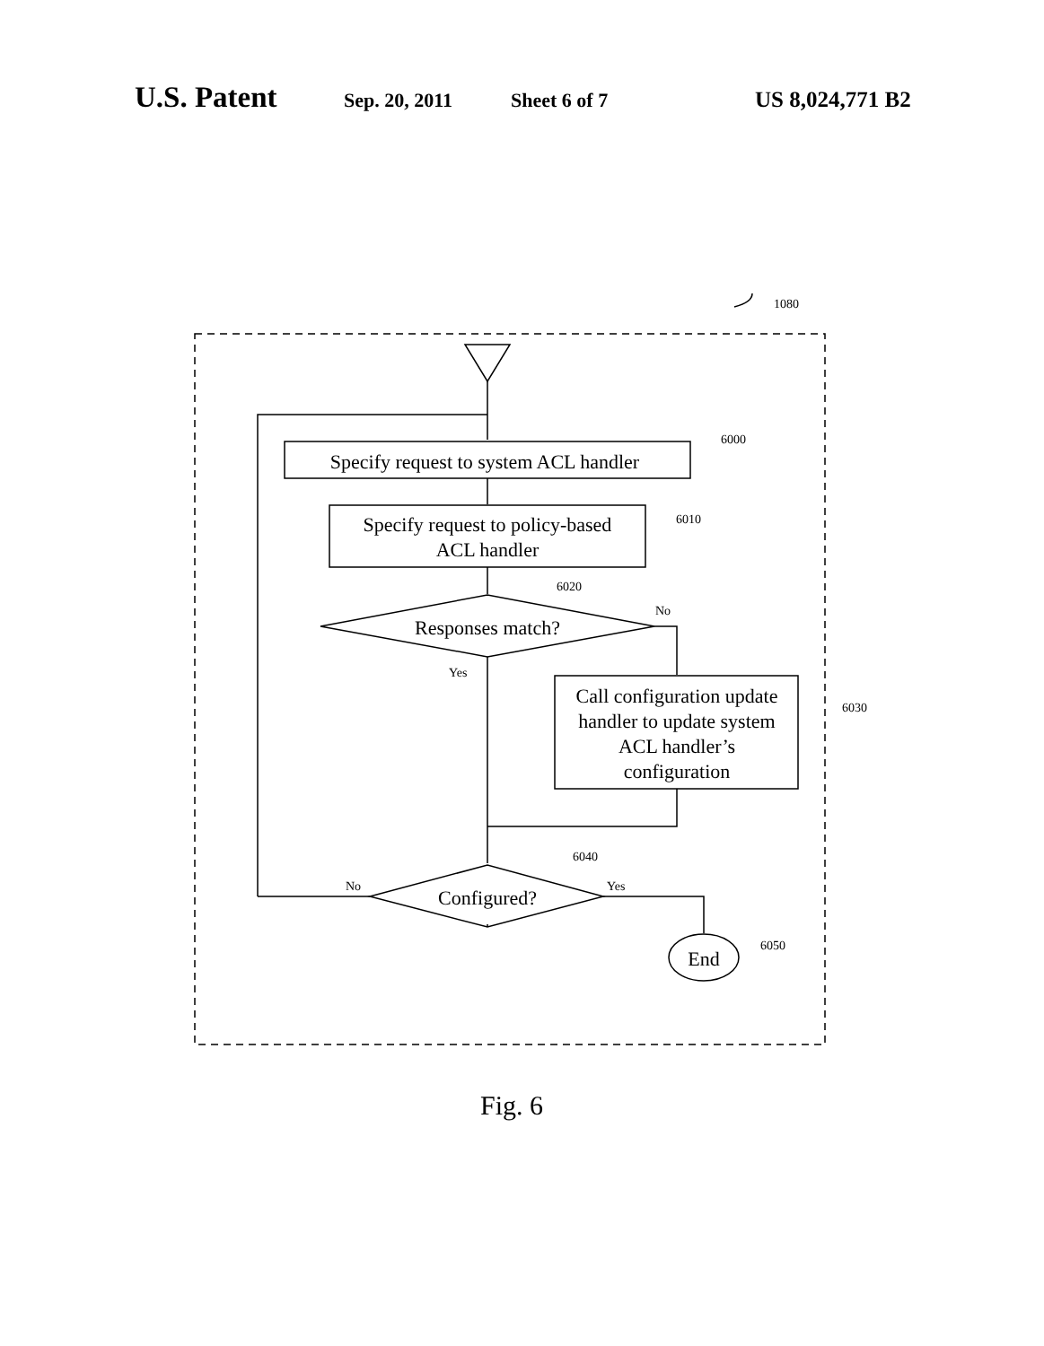U.S. Patent Sep. 20, 2011 Sheet 6 of 7 US 8,024,771 B2
Specify request to system ACL handler
Specify request to policy-based
ACL handler
Responses match?
Call configuration update
handler to update system
ACL handler’s
configuration
Configured?
End
1080
6000
6010
6020
6030
6040
6050
No
Yes
No
Yes
Fig. 6